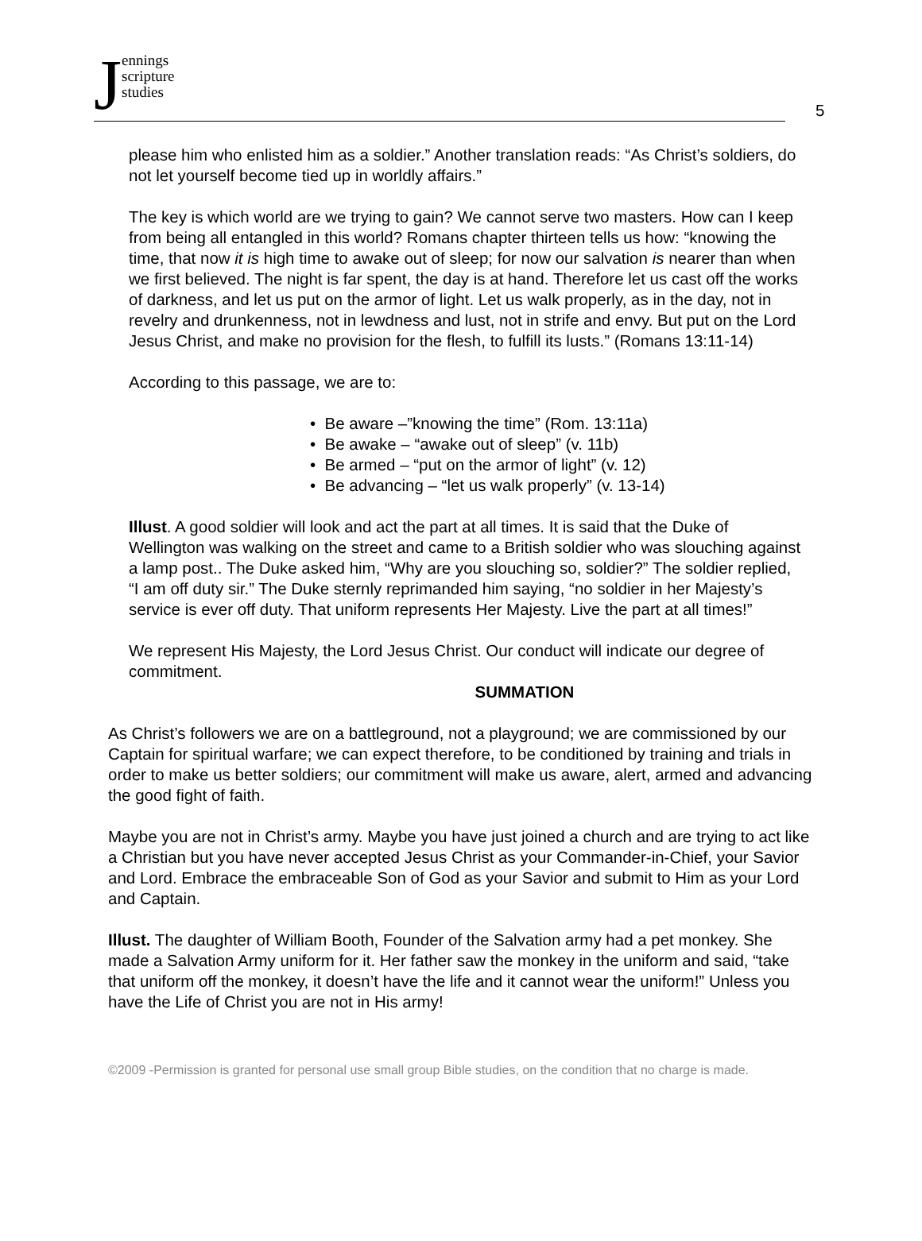Jennings
scripture
studies
5
please him who enlisted him as a soldier.” Another translation reads: “As Christ’s soldiers, do not let yourself become tied up in worldly affairs.”
The key is which world are we trying to gain? We cannot serve two masters. How can I keep from being all entangled in this world? Romans chapter thirteen tells us how: “knowing the time, that now it is high time to awake out of sleep; for now our salvation is nearer than when we first believed. The night is far spent, the day is at hand. Therefore let us cast off the works of darkness, and let us put on the armor of light. Let us walk properly, as in the day, not in revelry and drunkenness, not in lewdness and lust, not in strife and envy. But put on the Lord Jesus Christ, and make no provision for the flesh, to fulfill its lusts.” (Romans 13:11-14)
According to this passage, we are to:
• Be aware –”knowing the time” (Rom. 13:11a)
• Be awake – “awake out of sleep” (v. 11b)
• Be armed – “put on the armor of light” (v. 12)
• Be advancing – “let us walk properly” (v. 13-14)
Illust. A good soldier will look and act the part at all times. It is said that the Duke of Wellington was walking on the street and came to a British soldier who was slouching against a lamp post.. The Duke asked him, “Why are you slouching so, soldier?” The soldier replied, “I am off duty sir.” The Duke sternly reprimanded him saying, “no soldier in her Majesty’s service is ever off duty. That uniform represents Her Majesty. Live the part at all times!”
We represent His Majesty, the Lord Jesus Christ. Our conduct will indicate our degree of commitment.
SUMMATION
As Christ’s followers we are on a battleground, not a playground; we are commissioned by our Captain for spiritual warfare; we can expect therefore, to be conditioned by training and trials in order to make us better soldiers; our commitment will make us aware, alert, armed and advancing the good fight of faith.
Maybe you are not in Christ’s army. Maybe you have just joined a church and are trying to act like a Christian but you have never accepted Jesus Christ as your Commander-in-Chief, your Savior and Lord. Embrace the embraceable Son of God as your Savior and submit to Him as your Lord and Captain.
Illust. The daughter of William Booth, Founder of the Salvation army had a pet monkey. She made a Salvation Army uniform for it. Her father saw the monkey in the uniform and said, “take that uniform off the monkey, it doesn’t have the life and it cannot wear the uniform!” Unless you have the Life of Christ you are not in His army!
©2009 -Permission is granted for personal use small group Bible studies, on the condition that no charge is made.